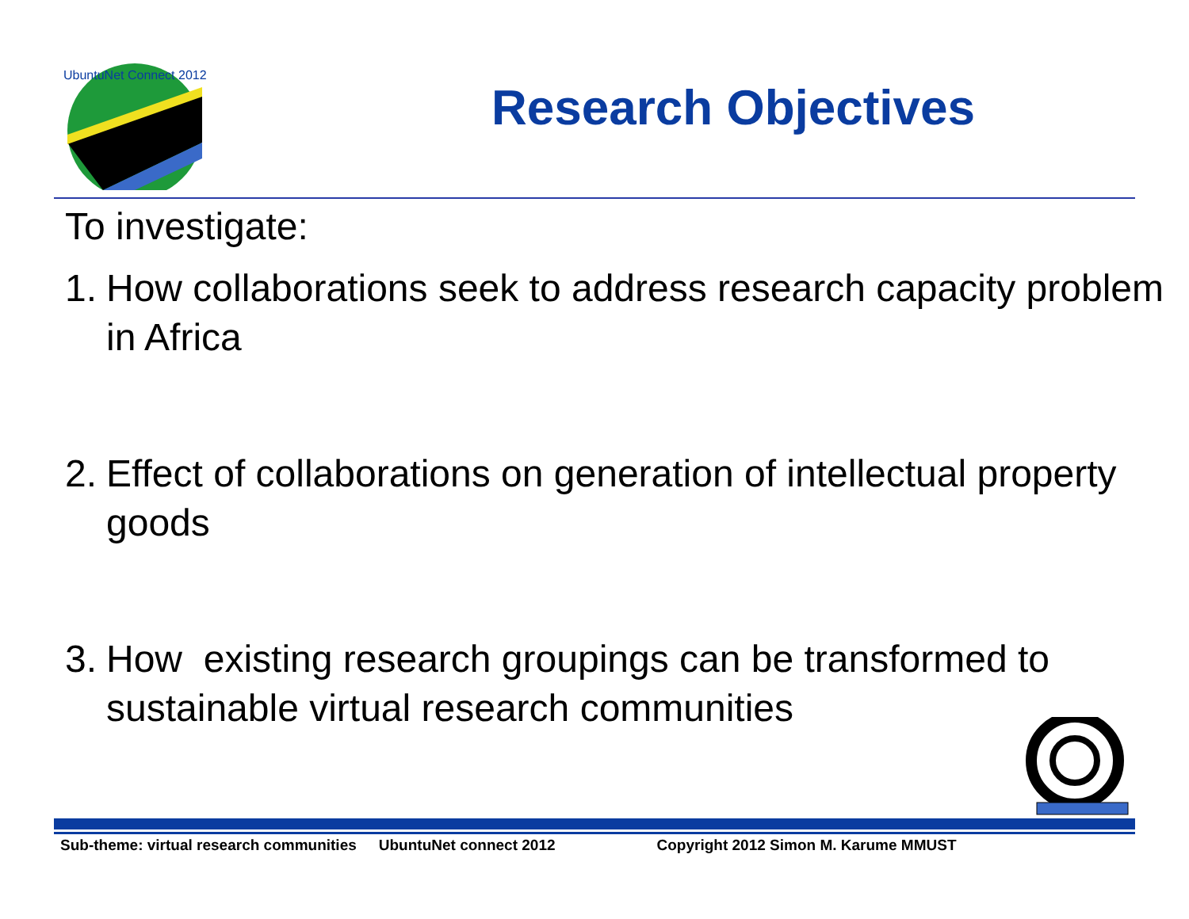UbuntuNet Connect 2012
Research Objectives
To investigate:
1. How collaborations seek to address research capacity problem in Africa
2. Effect of collaborations on generation of intellectual property goods
3. How existing research groupings can be transformed to sustainable virtual research communities
Sub-theme: virtual research communities UbuntuNet connect 2012 Copyright 2012 Simon M. Karume MMUST